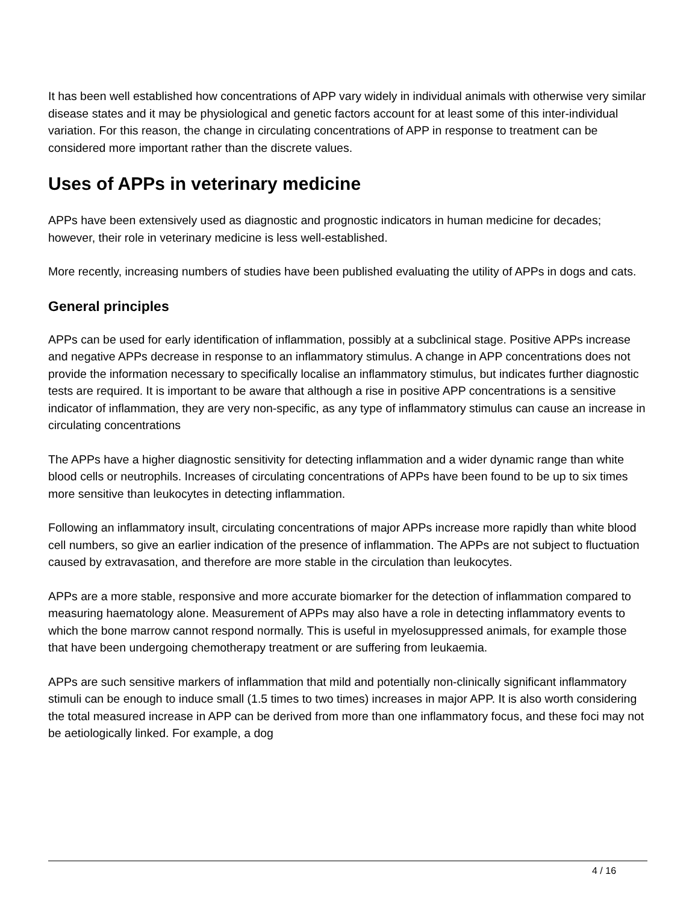It has been well established how concentrations of APP vary widely in individual animals with otherwise very similar disease states and it may be physiological and genetic factors account for at least some of this inter-individual variation. For this reason, the change in circulating concentrations of APP in response to treatment can be considered more important rather than the discrete values.
Uses of APPs in veterinary medicine
APPs have been extensively used as diagnostic and prognostic indicators in human medicine for decades; however, their role in veterinary medicine is less well-established.
More recently, increasing numbers of studies have been published evaluating the utility of APPs in dogs and cats.
General principles
APPs can be used for early identification of inflammation, possibly at a subclinical stage. Positive APPs increase and negative APPs decrease in response to an inflammatory stimulus. A change in APP concentrations does not provide the information necessary to specifically localise an inflammatory stimulus, but indicates further diagnostic tests are required. It is important to be aware that although a rise in positive APP concentrations is a sensitive indicator of inflammation, they are very non-specific, as any type of inflammatory stimulus can cause an increase in circulating concentrations
The APPs have a higher diagnostic sensitivity for detecting inflammation and a wider dynamic range than white blood cells or neutrophils. Increases of circulating concentrations of APPs have been found to be up to six times more sensitive than leukocytes in detecting inflammation.
Following an inflammatory insult, circulating concentrations of major APPs increase more rapidly than white blood cell numbers, so give an earlier indication of the presence of inflammation. The APPs are not subject to fluctuation caused by extravasation, and therefore are more stable in the circulation than leukocytes.
APPs are a more stable, responsive and more accurate biomarker for the detection of inflammation compared to measuring haematology alone. Measurement of APPs may also have a role in detecting inflammatory events to which the bone marrow cannot respond normally. This is useful in myelosuppressed animals, for example those that have been undergoing chemotherapy treatment or are suffering from leukaemia.
APPs are such sensitive markers of inflammation that mild and potentially non-clinically significant inflammatory stimuli can be enough to induce small (1.5 times to two times) increases in major APP. It is also worth considering the total measured increase in APP can be derived from more than one inflammatory focus, and these foci may not be aetiologically linked. For example, a dog
4 / 16